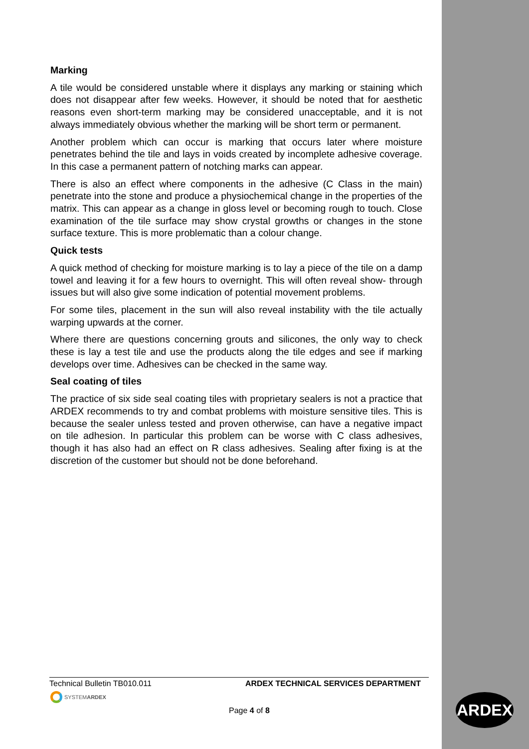Marking
A tile would be considered unstable where it displays any marking or staining which does not disappear after few weeks. However, it should be noted that for aesthetic reasons even short-term marking may be considered unacceptable, and it is not always immediately obvious whether the marking will be short term or permanent.
Another problem which can occur is marking that occurs later where moisture penetrates behind the tile and lays in voids created by incomplete adhesive coverage. In this case a permanent pattern of notching marks can appear.
There is also an effect where components in the adhesive (C Class in the main) penetrate into the stone and produce a physiochemical change in the properties of the matrix. This can appear as a change in gloss level or becoming rough to touch. Close examination of the tile surface may show crystal growths or changes in the stone surface texture. This is more problematic than a colour change.
Quick tests
A quick method of checking for moisture marking is to lay a piece of the tile on a damp towel and leaving it for a few hours to overnight. This will often reveal show- through issues but will also give some indication of potential movement problems.
For some tiles, placement in the sun will also reveal instability with the tile actually warping upwards at the corner.
Where there are questions concerning grouts and silicones, the only way to check these is lay a test tile and use the products along the tile edges and see if marking develops over time. Adhesives can be checked in the same way.
Seal coating of tiles
The practice of six side seal coating tiles with proprietary sealers is not a practice that ARDEX recommends to try and combat problems with moisture sensitive tiles. This is because the sealer unless tested and proven otherwise, can have a negative impact on tile adhesion. In particular this problem can be worse with C class adhesives, though it has also had an effect on R class adhesives. Sealing after fixing is at the discretion of the customer but should not be done beforehand.
Technical Bulletin TB010.011 ARDEX TECHNICAL SERVICES DEPARTMENT
SYSTEMARDEX
Page 4 of 8 ARDEX